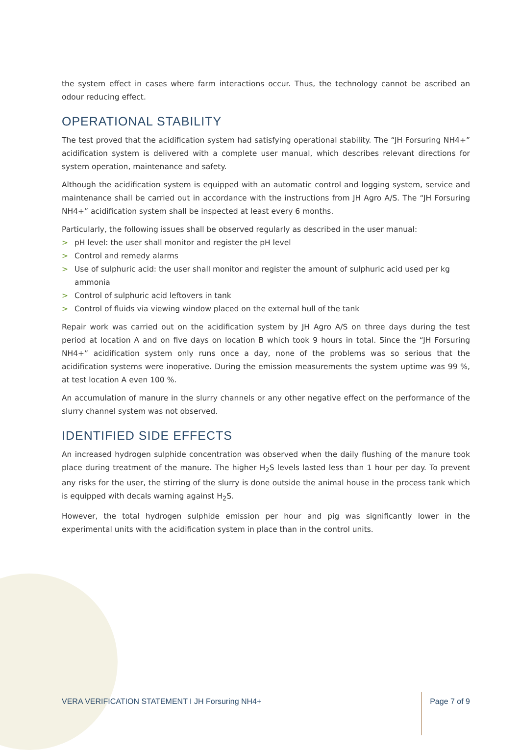the system effect in cases where farm interactions occur. Thus, the technology cannot be ascribed an odour reducing effect.
OPERATIONAL STABILITY
The test proved that the acidification system had satisfying operational stability. The “JH Forsuring NH4+” acidification system is delivered with a complete user manual, which describes relevant directions for system operation, maintenance and safety.
Although the acidification system is equipped with an automatic control and logging system, service and maintenance shall be carried out in accordance with the instructions from JH Agro A/S. The “JH Forsuring NH4+” acidification system shall be inspected at least every 6 months.
Particularly, the following issues shall be observed regularly as described in the user manual:
> pH level: the user shall monitor and register the pH level
> Control and remedy alarms
> Use of sulphuric acid: the user shall monitor and register the amount of sulphuric acid used per kg ammonia
> Control of sulphuric acid leftovers in tank
> Control of fluids via viewing window placed on the external hull of the tank
Repair work was carried out on the acidification system by JH Agro A/S on three days during the test period at location A and on five days on location B which took 9 hours in total. Since the “JH Forsuring NH4+” acidification system only runs once a day, none of the problems was so serious that the acidification systems were inoperative. During the emission measurements the system uptime was 99 %, at test location A even 100 %.
An accumulation of manure in the slurry channels or any other negative effect on the performance of the slurry channel system was not observed.
IDENTIFIED SIDE EFFECTS
An increased hydrogen sulphide concentration was observed when the daily flushing of the manure took place during treatment of the manure. The higher H<sub>2</sub>S levels lasted less than 1 hour per day. To prevent any risks for the user, the stirring of the slurry is done outside the animal house in the process tank which is equipped with decals warning against H<sub>2</sub>S.
However, the total hydrogen sulphide emission per hour and pig was significantly lower in the experimental units with the acidification system in place than in the control units.
VERA VERIFICATION STATEMENT I JH Forsuring NH4+ Page 7 of 9